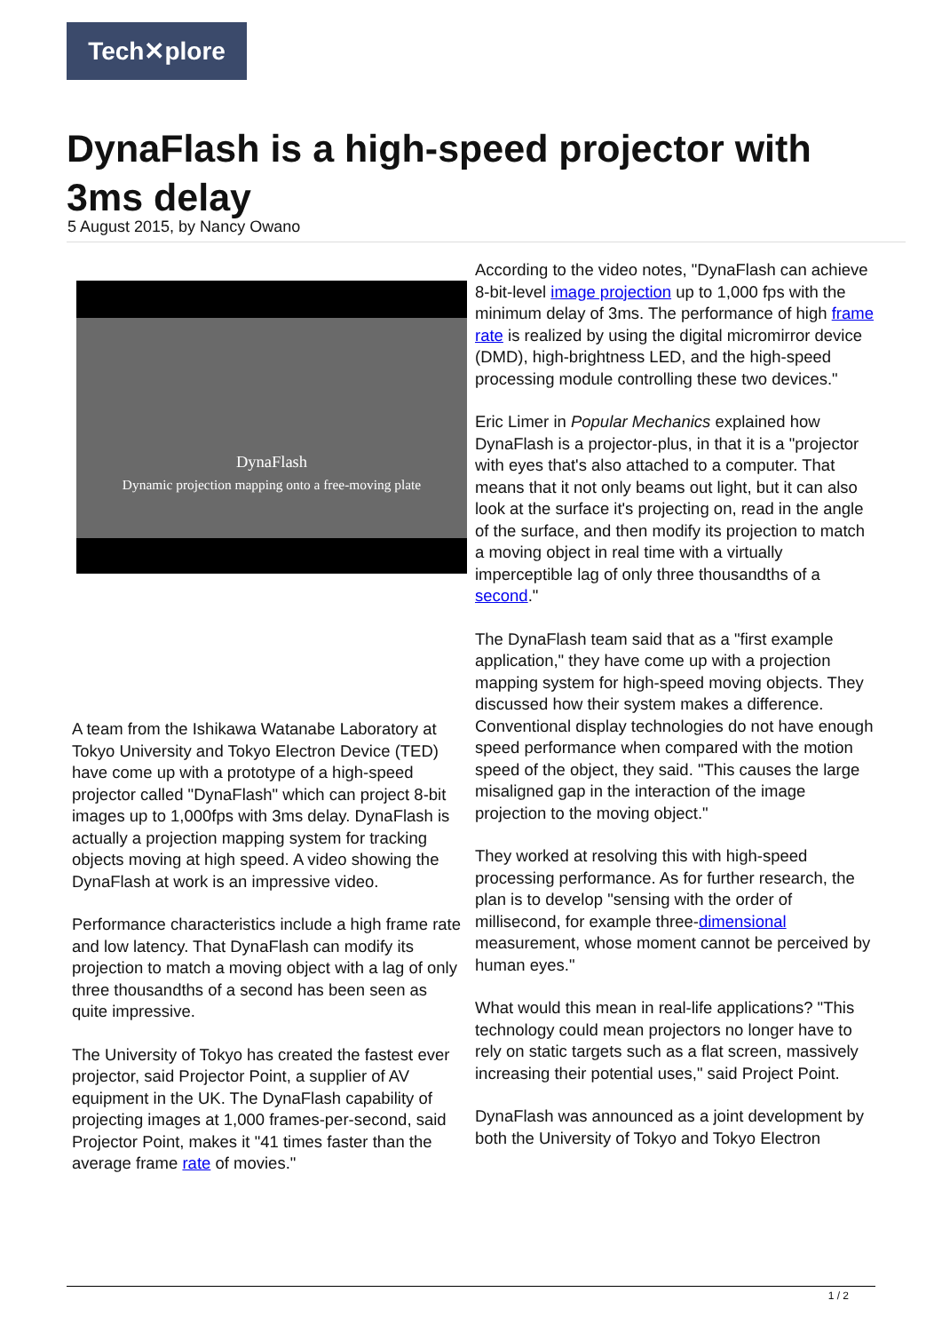Tech✕plore
DynaFlash is a high-speed projector with 3ms delay
5 August 2015, by Nancy Owano
DynaFlash
Dynamic projection mapping onto a free-moving plate
A team from the Ishikawa Watanabe Laboratory at Tokyo University and Tokyo Electron Device (TED) have come up with a prototype of a high-speed projector called "DynaFlash" which can project 8-bit images up to 1,000fps with 3ms delay. DynaFlash is actually a projection mapping system for tracking objects moving at high speed. A video showing the DynaFlash at work is an impressive video.
Performance characteristics include a high frame rate and low latency. That DynaFlash can modify its projection to match a moving object with a lag of only three thousandths of a second has been seen as quite impressive.
The University of Tokyo has created the fastest ever projector, said Projector Point, a supplier of AV equipment in the UK. The DynaFlash capability of projecting images at 1,000 frames-per-second, said Projector Point, makes it "41 times faster than the average frame rate of movies."
According to the video notes, "DynaFlash can achieve 8-bit-level image projection up to 1,000 fps with the minimum delay of 3ms. The performance of high frame rate is realized by using the digital micromirror device (DMD), high-brightness LED, and the high-speed processing module controlling these two devices."
Eric Limer in Popular Mechanics explained how DynaFlash is a projector-plus, in that it is a "projector with eyes that's also attached to a computer. That means that it not only beams out light, but it can also look at the surface it's projecting on, read in the angle of the surface, and then modify its projection to match a moving object in real time with a virtually imperceptible lag of only three thousandths of a second."
The DynaFlash team said that as a "first example application," they have come up with a projection mapping system for high-speed moving objects. They discussed how their system makes a difference. Conventional display technologies do not have enough speed performance when compared with the motion speed of the object, they said. "This causes the large misaligned gap in the interaction of the image projection to the moving object."
They worked at resolving this with high-speed processing performance. As for further research, the plan is to develop "sensing with the order of millisecond, for example three-dimensional measurement, whose moment cannot be perceived by human eyes."
What would this mean in real-life applications? "This technology could mean projectors no longer have to rely on static targets such as a flat screen, massively increasing their potential uses," said Project Point.
DynaFlash was announced as a joint development by both the University of Tokyo and Tokyo Electron
1 / 2